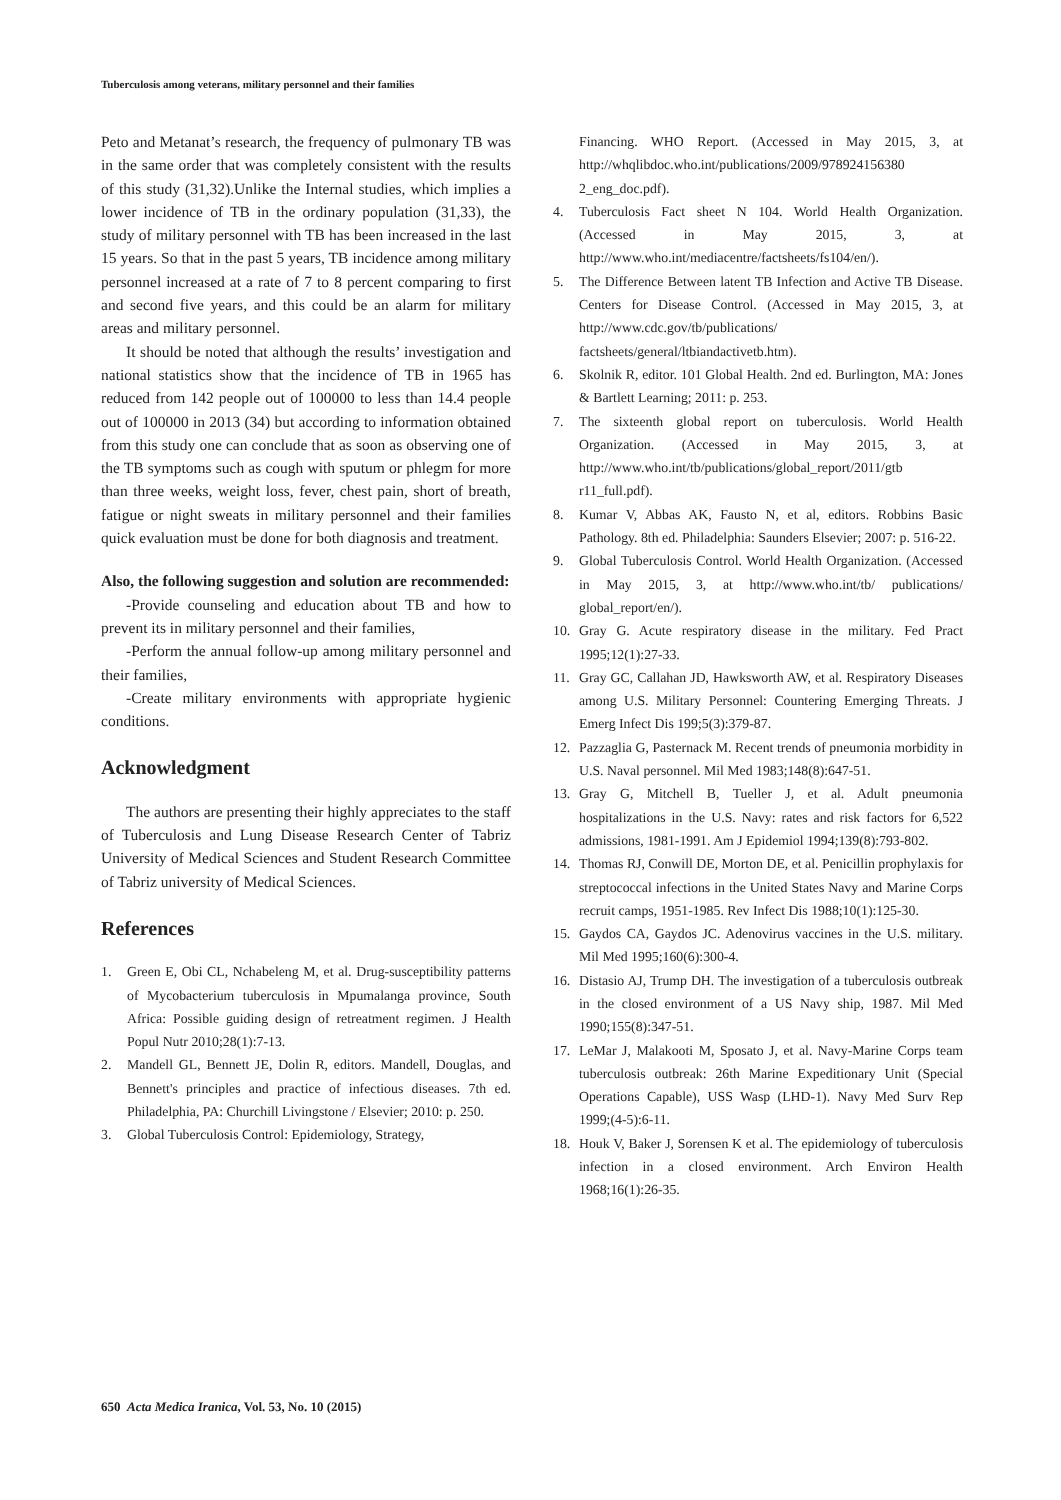Tuberculosis among veterans, military personnel and their families
Peto and Metanat’s research, the frequency of pulmonary TB was in the same order that was completely consistent with the results of this study (31,32).Unlike the Internal studies, which implies a lower incidence of TB in the ordinary population (31,33), the study of military personnel with TB has been increased in the last 15 years. So that in the past 5 years, TB incidence among military personnel increased at a rate of 7 to 8 percent comparing to first and second five years, and this could be an alarm for military areas and military personnel.
It should be noted that although the results’ investigation and national statistics show that the incidence of TB in 1965 has reduced from 142 people out of 100000 to less than 14.4 people out of 100000 in 2013 (34) but according to information obtained from this study one can conclude that as soon as observing one of the TB symptoms such as cough with sputum or phlegm for more than three weeks, weight loss, fever, chest pain, short of breath, fatigue or night sweats in military personnel and their families quick evaluation must be done for both diagnosis and treatment.
Also, the following suggestion and solution are recommended:
-Provide counseling and education about TB and how to prevent its in military personnel and their families,
-Perform the annual follow-up among military personnel and their families,
-Create military environments with appropriate hygienic conditions.
Acknowledgment
The authors are presenting their highly appreciates to the staff of Tuberculosis and Lung Disease Research Center of Tabriz University of Medical Sciences and Student Research Committee of Tabriz university of Medical Sciences.
References
1. Green E, Obi CL, Nchabeleng M, et al. Drug-susceptibility patterns of Mycobacterium tuberculosis in Mpumalanga province, South Africa: Possible guiding design of retreatment regimen. J Health Popul Nutr 2010;28(1):7-13.
2. Mandell GL, Bennett JE, Dolin R, editors. Mandell, Douglas, and Bennett's principles and practice of infectious diseases. 7th ed. Philadelphia, PA: Churchill Livingstone / Elsevier; 2010: p. 250.
3. Global Tuberculosis Control: Epidemiology, Strategy,
Financing. WHO Report. (Accessed in May 2015, 3, at http://whqlibdoc.who.int/publications/2009/978924156380 2_eng_doc.pdf).
4. Tuberculosis Fact sheet N 104. World Health Organization. (Accessed in May 2015, 3, at http://www.who.int/mediacentre/factsheets/fs104/en/).
5. The Difference Between latent TB Infection and Active TB Disease. Centers for Disease Control. (Accessed in May 2015, 3, at http://www.cdc.gov/tb/publications/ factsheets/general/ltbiandactivetb.htm).
6. Skolnik R, editor. 101 Global Health. 2nd ed. Burlington, MA: Jones & Bartlett Learning; 2011: p. 253.
7. The sixteenth global report on tuberculosis. World Health Organization. (Accessed in May 2015, 3, at http://www.who.int/tb/publications/global_report/2011/gtb r11_full.pdf).
8. Kumar V, Abbas AK, Fausto N, et al, editors. Robbins Basic Pathology. 8th ed. Philadelphia: Saunders Elsevier; 2007: p. 516-22.
9. Global Tuberculosis Control. World Health Organization. (Accessed in May 2015, 3, at http://www.who.int/tb/ publications/ global_report/en/).
10. Gray G. Acute respiratory disease in the military. Fed Pract 1995;12(1):27-33.
11. Gray GC, Callahan JD, Hawksworth AW, et al. Respiratory Diseases among U.S. Military Personnel: Countering Emerging Threats. J Emerg Infect Dis 199;5(3):379-87.
12. Pazzaglia G, Pasternack M. Recent trends of pneumonia morbidity in U.S. Naval personnel. Mil Med 1983;148(8):647-51.
13. Gray G, Mitchell B, Tueller J, et al. Adult pneumonia hospitalizations in the U.S. Navy: rates and risk factors for 6,522 admissions, 1981-1991. Am J Epidemiol 1994;139(8):793-802.
14. Thomas RJ, Conwill DE, Morton DE, et al. Penicillin prophylaxis for streptococcal infections in the United States Navy and Marine Corps recruit camps, 1951-1985. Rev Infect Dis 1988;10(1):125-30.
15. Gaydos CA, Gaydos JC. Adenovirus vaccines in the U.S. military. Mil Med 1995;160(6):300-4.
16. Distasio AJ, Trump DH. The investigation of a tuberculosis outbreak in the closed environment of a US Navy ship, 1987. Mil Med 1990;155(8):347-51.
17. LeMar J, Malakooti M, Sposato J, et al. Navy-Marine Corps team tuberculosis outbreak: 26th Marine Expeditionary Unit (Special Operations Capable), USS Wasp (LHD-1). Navy Med Surv Rep 1999;(4-5):6-11.
18. Houk V, Baker J, Sorensen K et al. The epidemiology of tuberculosis infection in a closed environment. Arch Environ Health 1968;16(1):26-35.
650 Acta Medica Iranica, Vol. 53, No. 10 (2015)